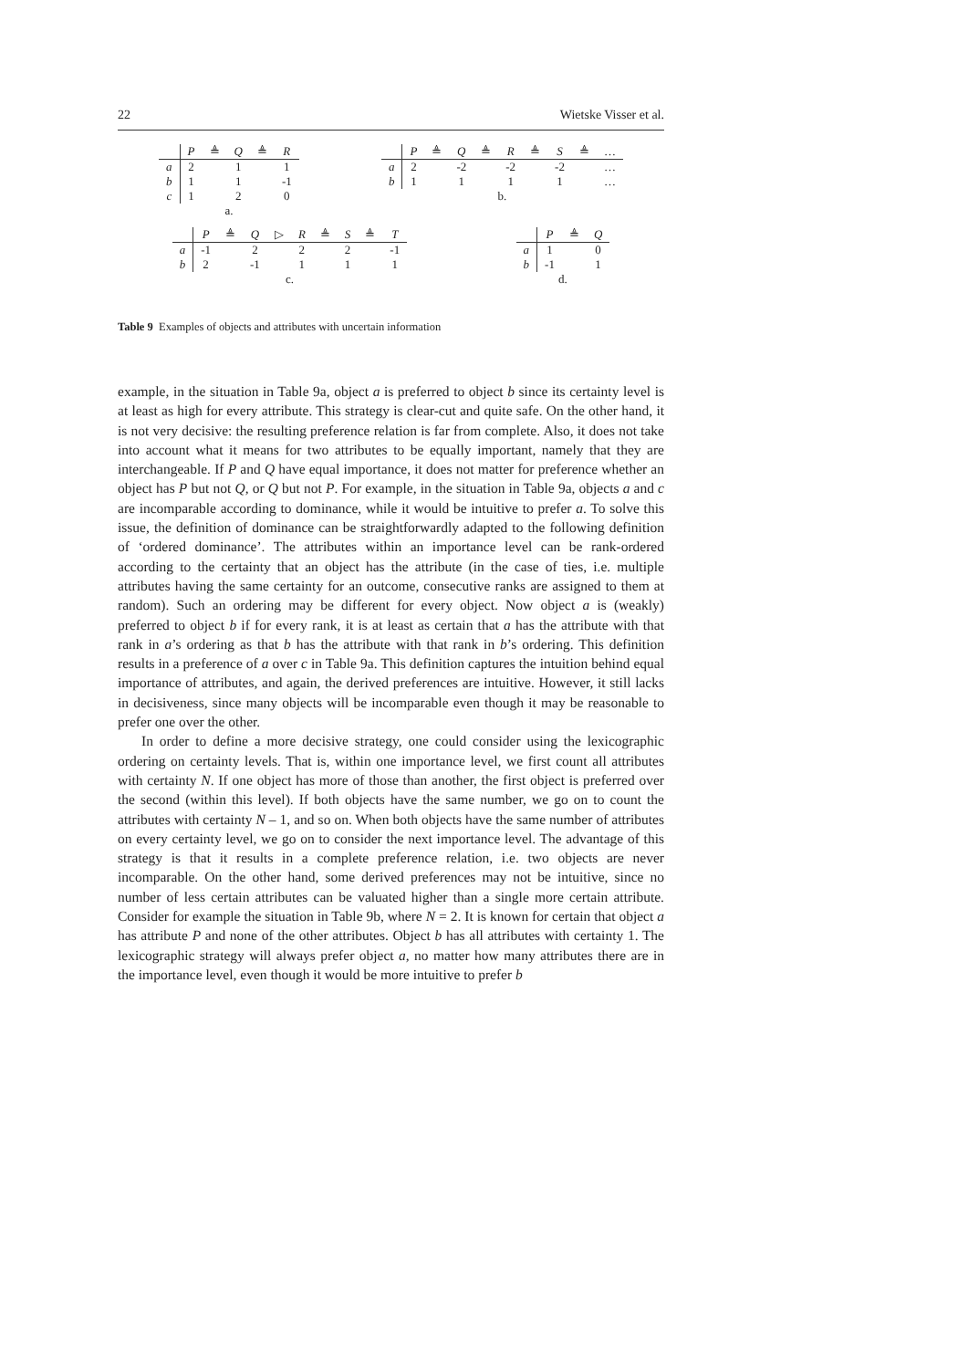22 Wietske Visser et al.
| | P | ≜ | Q | ≜ | R |
| --- | --- | --- | --- | --- | --- |
| a | 2 | | 1 | | 1 |
| b | 1 | | 1 | | -1 |
| c | 1 | | 2 | | 0 |
a.
| | P | ≜ | Q | ≜ | R | ≜ | S | ≜ | … |
| --- | --- | --- | --- | --- | --- | --- | --- | --- | --- |
| a | 2 | | -2 | | -2 | | -2 | | … |
| b | 1 | | 1 | | 1 | | 1 | | … |
b.
| | P | ≜ | Q | ▷ | R | ≜ | S | ≜ | T |
| --- | --- | --- | --- | --- | --- | --- | --- | --- | --- |
| a | -1 | | 2 | | 2 | | 2 | | -1 |
| b | 2 | | -1 | | 1 | | 1 | | 1 |
c.
| | P | ≜ | Q |
| --- | --- | --- | --- |
| a | 1 | | 0 |
| b | -1 | | 1 |
d.
Table 9 Examples of objects and attributes with uncertain information
example, in the situation in Table 9a, object a is preferred to object b since its certainty level is at least as high for every attribute. This strategy is clear-cut and quite safe. On the other hand, it is not very decisive: the resulting preference relation is far from complete. Also, it does not take into account what it means for two attributes to be equally important, namely that they are interchangeable. If P and Q have equal importance, it does not matter for preference whether an object has P but not Q, or Q but not P. For example, in the situation in Table 9a, objects a and c are incomparable according to dominance, while it would be intuitive to prefer a. To solve this issue, the definition of dominance can be straightforwardly adapted to the following definition of ‘ordered dominance’. The attributes within an importance level can be rank-ordered according to the certainty that an object has the attribute (in the case of ties, i.e. multiple attributes having the same certainty for an outcome, consecutive ranks are assigned to them at random). Such an ordering may be different for every object. Now object a is (weakly) preferred to object b if for every rank, it is at least as certain that a has the attribute with that rank in a’s ordering as that b has the attribute with that rank in b’s ordering. This definition results in a preference of a over c in Table 9a. This definition captures the intuition behind equal importance of attributes, and again, the derived preferences are intuitive. However, it still lacks in decisiveness, since many objects will be incomparable even though it may be reasonable to prefer one over the other.
In order to define a more decisive strategy, one could consider using the lexicographic ordering on certainty levels. That is, within one importance level, we first count all attributes with certainty N. If one object has more of those than another, the first object is preferred over the second (within this level). If both objects have the same number, we go on to count the attributes with certainty N – 1, and so on. When both objects have the same number of attributes on every certainty level, we go on to consider the next importance level. The advantage of this strategy is that it results in a complete preference relation, i.e. two objects are never incomparable. On the other hand, some derived preferences may not be intuitive, since no number of less certain attributes can be valuated higher than a single more certain attribute. Consider for example the situation in Table 9b, where N = 2. It is known for certain that object a has attribute P and none of the other attributes. Object b has all attributes with certainty 1. The lexicographic strategy will always prefer object a, no matter how many attributes there are in the importance level, even though it would be more intuitive to prefer b